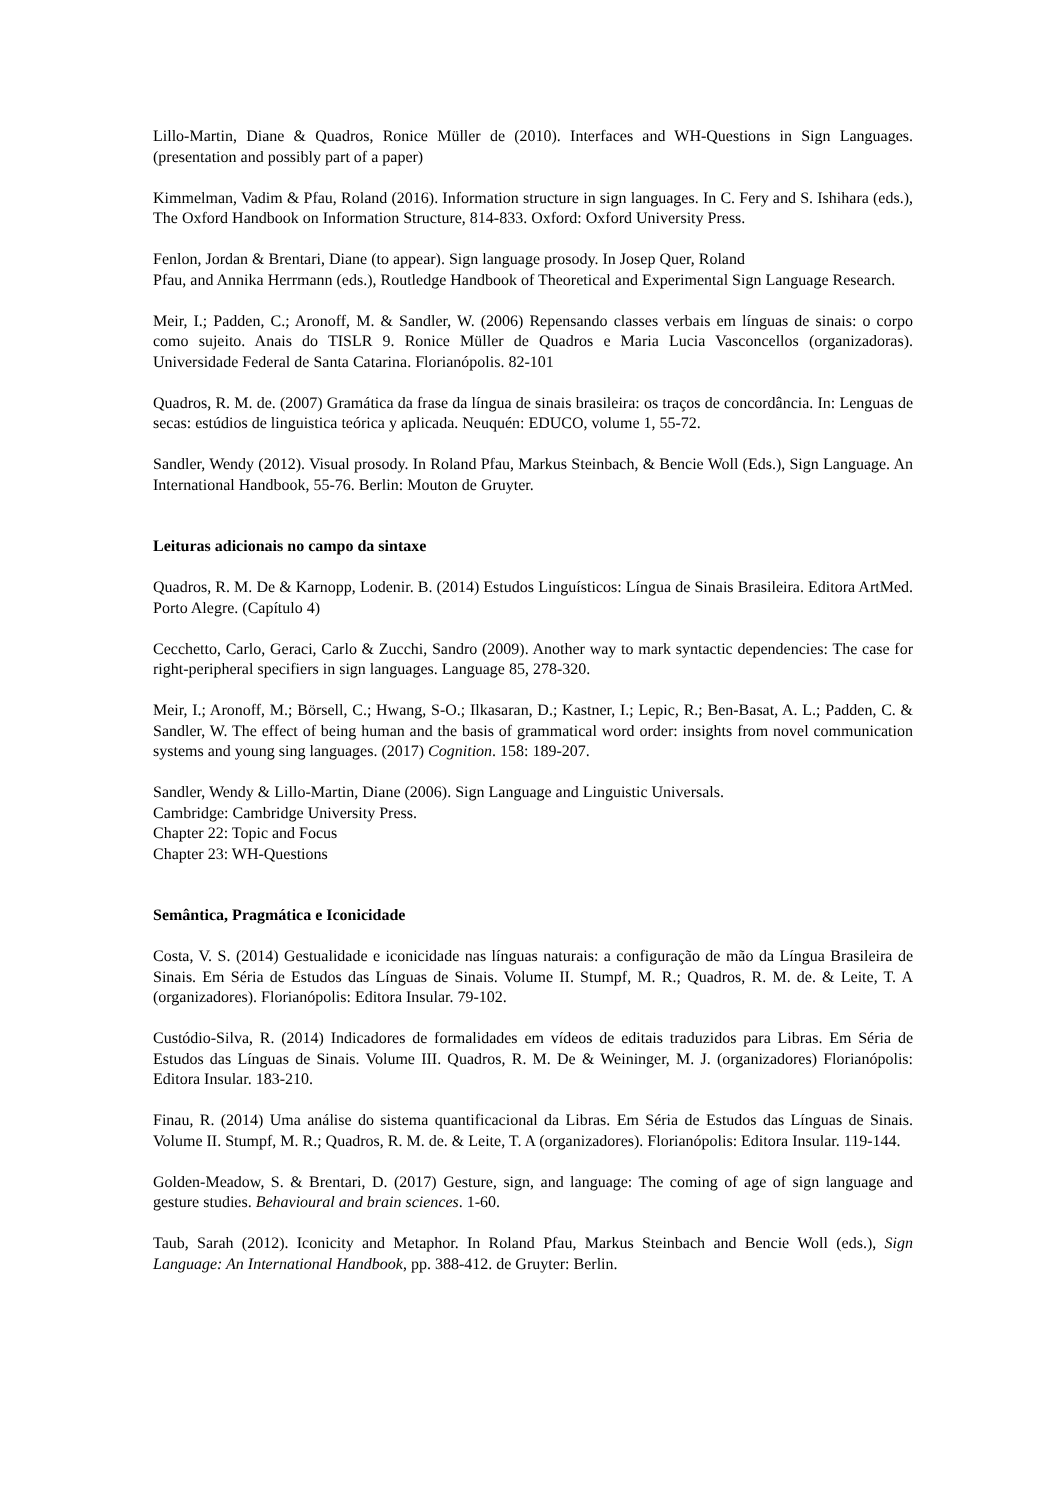Lillo-Martin, Diane & Quadros, Ronice Müller de (2010). Interfaces and WH-Questions in Sign Languages. (presentation and possibly part of a paper)
Kimmelman, Vadim & Pfau, Roland (2016). Information structure in sign languages. In C. Fery and S. Ishihara (eds.), The Oxford Handbook on Information Structure, 814-833. Oxford: Oxford University Press.
Fenlon, Jordan & Brentari, Diane (to appear). Sign language prosody. In Josep Quer, Roland
Pfau, and Annika Herrmann (eds.), Routledge Handbook of Theoretical and Experimental Sign Language Research.
Meir, I.; Padden, C.; Aronoff, M. & Sandler, W. (2006) Repensando classes verbais em línguas de sinais: o corpo como sujeito. Anais do TISLR 9. Ronice Müller de Quadros e Maria Lucia Vasconcellos (organizadoras). Universidade Federal de Santa Catarina. Florianópolis. 82-101
Quadros, R. M. de. (2007) Gramática da frase da língua de sinais brasileira: os traços de concordância. In: Lenguas de secas: estúdios de linguistica teórica y aplicada. Neuquén: EDUCO, volume 1, 55-72.
Sandler, Wendy (2012). Visual prosody. In Roland Pfau, Markus Steinbach, & Bencie Woll (Eds.), Sign Language. An International Handbook, 55-76. Berlin: Mouton de Gruyter.
Leituras adicionais no campo da sintaxe
Quadros, R. M. De & Karnopp, Lodenir. B. (2014) Estudos Linguísticos: Língua de Sinais Brasileira. Editora ArtMed. Porto Alegre. (Capítulo 4)
Cecchetto, Carlo, Geraci, Carlo & Zucchi, Sandro (2009). Another way to mark syntactic dependencies: The case for right-peripheral specifiers in sign languages. Language 85, 278-320.
Meir, I.; Aronoff, M.; Börsell, C.; Hwang, S-O.; Ilkasaran, D.; Kastner, I.; Lepic, R.; Ben-Basat, A. L.; Padden, C. & Sandler, W. The effect of being human and the basis of grammatical word order: insights from novel communication systems and young sing languages. (2017) Cognition. 158: 189-207.
Sandler, Wendy & Lillo-Martin, Diane (2006). Sign Language and Linguistic Universals.
Cambridge: Cambridge University Press.
Chapter 22: Topic and Focus
Chapter 23: WH-Questions
Semântica, Pragmática e Iconicidade
Costa, V. S. (2014) Gestualidade e iconicidade nas línguas naturais: a configuração de mão da Língua Brasileira de Sinais. Em Séria de Estudos das Línguas de Sinais. Volume II. Stumpf, M. R.; Quadros, R. M. de. & Leite, T. A (organizadores). Florianópolis: Editora Insular. 79-102.
Custódio-Silva, R. (2014) Indicadores de formalidades em vídeos de editais traduzidos para Libras. Em Séria de Estudos das Línguas de Sinais. Volume III. Quadros, R. M. De & Weininger, M. J. (organizadores) Florianópolis: Editora Insular. 183-210.
Finau, R. (2014) Uma análise do sistema quantificacional da Libras. Em Séria de Estudos das Línguas de Sinais. Volume II. Stumpf, M. R.; Quadros, R. M. de. & Leite, T. A (organizadores). Florianópolis: Editora Insular. 119-144.
Golden-Meadow, S. & Brentari, D. (2017) Gesture, sign, and language: The coming of age of sign language and gesture studies. Behavioural and brain sciences. 1-60.
Taub, Sarah (2012). Iconicity and Metaphor. In Roland Pfau, Markus Steinbach and Bencie Woll (eds.), Sign Language: An International Handbook, pp. 388-412. de Gruyter: Berlin.